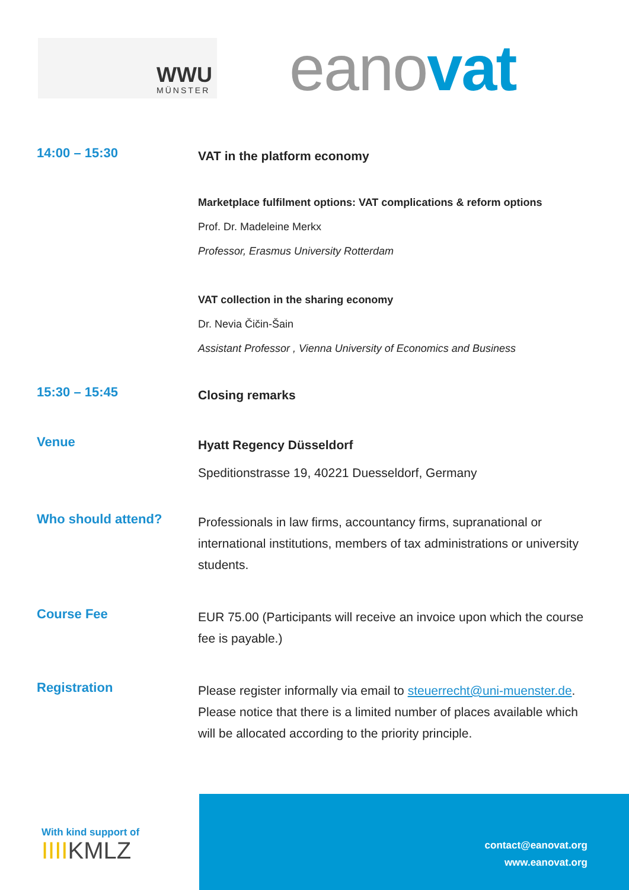WWU
MÜNSTER
eanovat
14:00 – 15:30
VAT in the platform economy
Marketplace fulfilment options: VAT complications & reform options
Prof. Dr. Madeleine Merkx
Professor, Erasmus University Rotterdam
VAT collection in the sharing economy
Dr. Nevia Čičin-Šain
Assistant Professor , Vienna University of Economics and Business
15:30 – 15:45
Closing remarks
Venue
Hyatt Regency Düsseldorf
Speditionstrasse 19, 40221 Duesseldorf, Germany
Who should attend?
Professionals in law firms, accountancy firms, supranational or international institutions, members of tax administrations or university students.
Course Fee
EUR 75.00 (Participants will receive an invoice upon which the course fee is payable.)
Registration
Please register informally via email to steuerrecht@uni-muenster.de. Please notice that there is a limited number of places available which will be allocated according to the priority principle.
With kind support of
IIIIKMLZ
contact@eanovat.org
www.eanovat.org